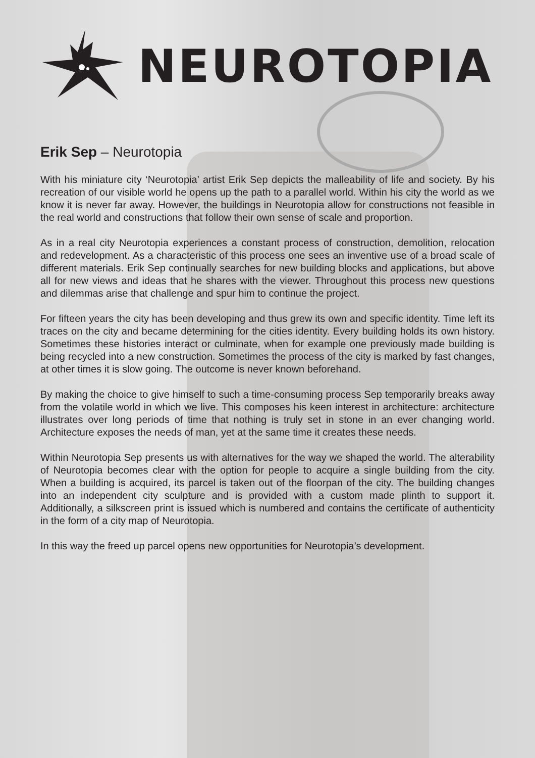NEUROTOPIA
Erik Sep – Neurotopia
With his miniature city ‘Neurotopia’ artist Erik Sep depicts the malleability of life and society. By his recreation of our visible world he opens up the path to a parallel world. Within his city the world as we know it is never far away. However, the buildings in Neurotopia allow for constructions not feasible in the real world and constructions that follow their own sense of scale and proportion.
As in a real city Neurotopia experiences a constant process of construction, demolition, relocation and redevelopment. As a characteristic of this process one sees an inventive use of a broad scale of different materials. Erik Sep continually searches for new building blocks and applications, but above all for new views and ideas that he shares with the viewer. Throughout this process new questions and dilemmas arise that challenge and spur him to continue the project.
For fifteen years the city has been developing and thus grew its own and specific identity. Time left its traces on the city and became determining for the cities identity. Every building holds its own history. Sometimes these histories interact or culminate, when for example one previously made building is being recycled into a new construction. Sometimes the process of the city is marked by fast changes, at other times it is slow going. The outcome is never known beforehand.
By making the choice to give himself to such a time-consuming process Sep temporarily breaks away from the volatile world in which we live. This composes his keen interest in architecture: architecture illustrates over long periods of time that nothing is truly set in stone in an ever changing world. Architecture exposes the needs of man, yet at the same time it creates these needs.
Within Neurotopia Sep presents us with alternatives for the way we shaped the world. The alterability of Neurotopia becomes clear with the option for people to acquire a single building from the city. When a building is acquired, its parcel is taken out of the floorpan of the city. The building changes into an independent city sculpture and is provided with a custom made plinth to support it. Additionally, a silkscreen print is issued which is numbered and contains the certificate of authenticity in the form of a city map of Neurotopia.
In this way the freed up parcel opens new opportunities for Neurotopia’s development.